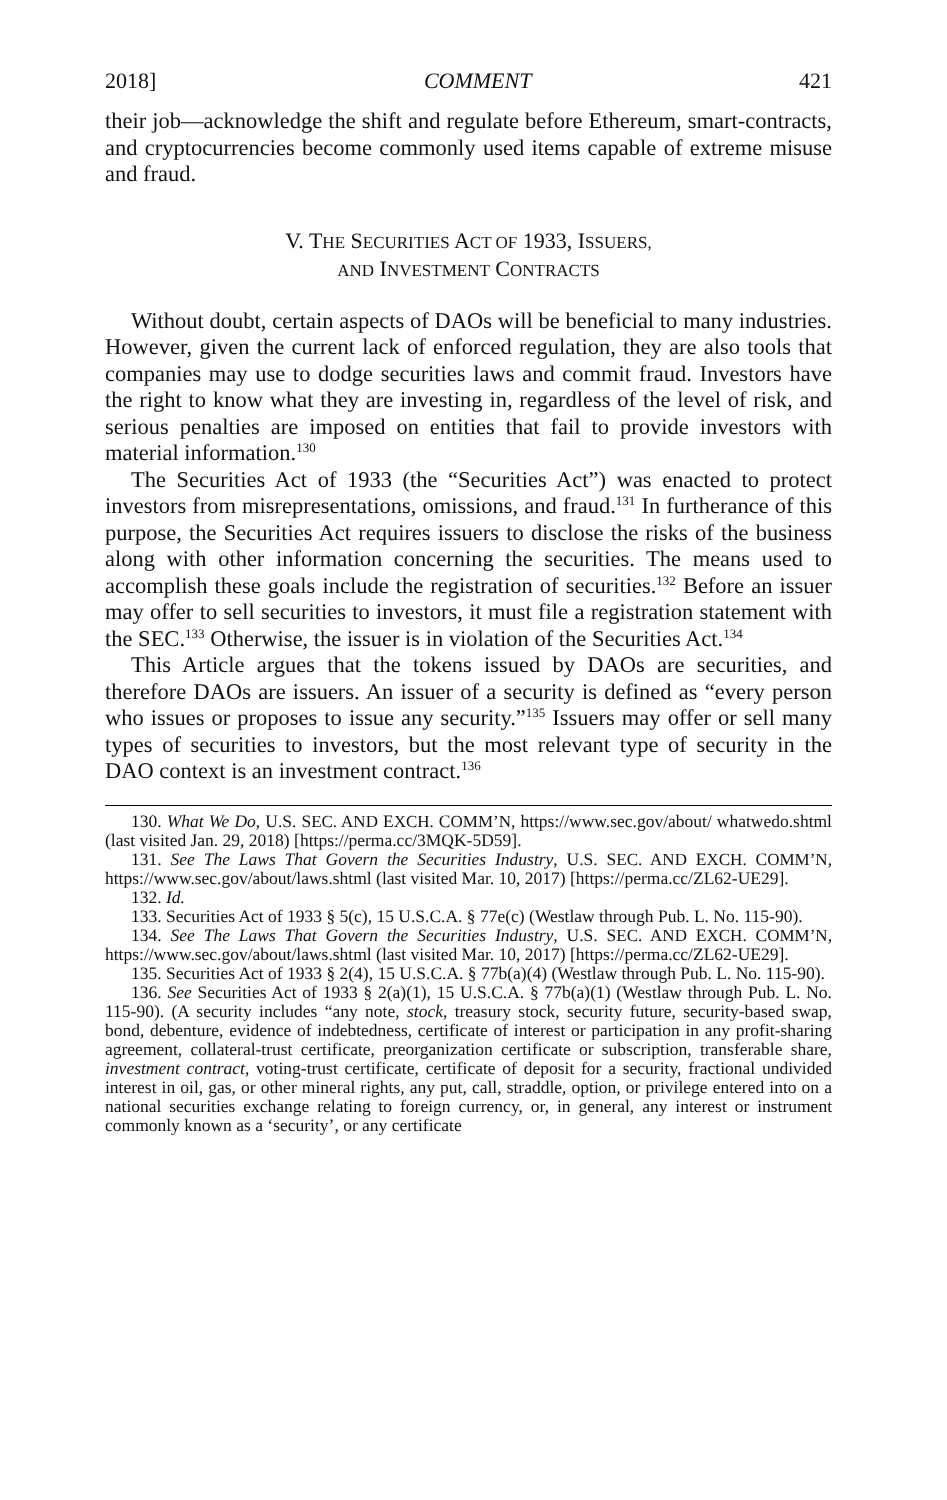2018] COMMENT 421
their job—acknowledge the shift and regulate before Ethereum, smart-contracts, and cryptocurrencies become commonly used items capable of extreme misuse and fraud.
V. THE SECURITIES ACT OF 1933, ISSUERS,
AND INVESTMENT CONTRACTS
Without doubt, certain aspects of DAOs will be beneficial to many industries. However, given the current lack of enforced regulation, they are also tools that companies may use to dodge securities laws and commit fraud. Investors have the right to know what they are investing in, regardless of the level of risk, and serious penalties are imposed on entities that fail to provide investors with material information.<sup>130</sup>
The Securities Act of 1933 (the “Securities Act”) was enacted to protect investors from misrepresentations, omissions, and fraud.<sup>131</sup> In furtherance of this purpose, the Securities Act requires issuers to disclose the risks of the business along with other information concerning the securities. The means used to accomplish these goals include the registration of securities.<sup>132</sup> Before an issuer may offer to sell securities to investors, it must file a registration statement with the SEC.<sup>133</sup> Otherwise, the issuer is in violation of the Securities Act.<sup>134</sup>
This Article argues that the tokens issued by DAOs are securities, and therefore DAOs are issuers. An issuer of a security is defined as “every person who issues or proposes to issue any security.”<sup>135</sup> Issuers may offer or sell many types of securities to investors, but the most relevant type of security in the DAO context is an investment contract.<sup>136</sup>
130. What We Do, U.S. SEC. AND EXCH. COMM’N, https://www.sec.gov/about/ whatwedo.shtml (last visited Jan. 29, 2018) [https://perma.cc/3MQK-5D59].
131. See The Laws That Govern the Securities Industry, U.S. SEC. AND EXCH. COMM’N, https://www.sec.gov/about/laws.shtml (last visited Mar. 10, 2017) [https://perma.cc/ZL62-UE29].
132. Id.
133. Securities Act of 1933 § 5(c), 15 U.S.C.A. § 77e(c) (Westlaw through Pub. L. No. 115-90).
134. See The Laws That Govern the Securities Industry, U.S. SEC. AND EXCH. COMM’N, https://www.sec.gov/about/laws.shtml (last visited Mar. 10, 2017) [https://perma.cc/ZL62-UE29].
135. Securities Act of 1933 § 2(4), 15 U.S.C.A. § 77b(a)(4) (Westlaw through Pub. L. No. 115-90).
136. See Securities Act of 1933 § 2(a)(1), 15 U.S.C.A. § 77b(a)(1) (Westlaw through Pub. L. No. 115-90). (A security includes “any note, stock, treasury stock, security future, security-based swap, bond, debenture, evidence of indebtedness, certificate of interest or participation in any profit-sharing agreement, collateral-trust certificate, preorganization certificate or subscription, transferable share, investment contract, voting-trust certificate, certificate of deposit for a security, fractional undivided interest in oil, gas, or other mineral rights, any put, call, straddle, option, or privilege entered into on a national securities exchange relating to foreign currency, or, in general, any interest or instrument commonly known as a ‘security’, or any certificate